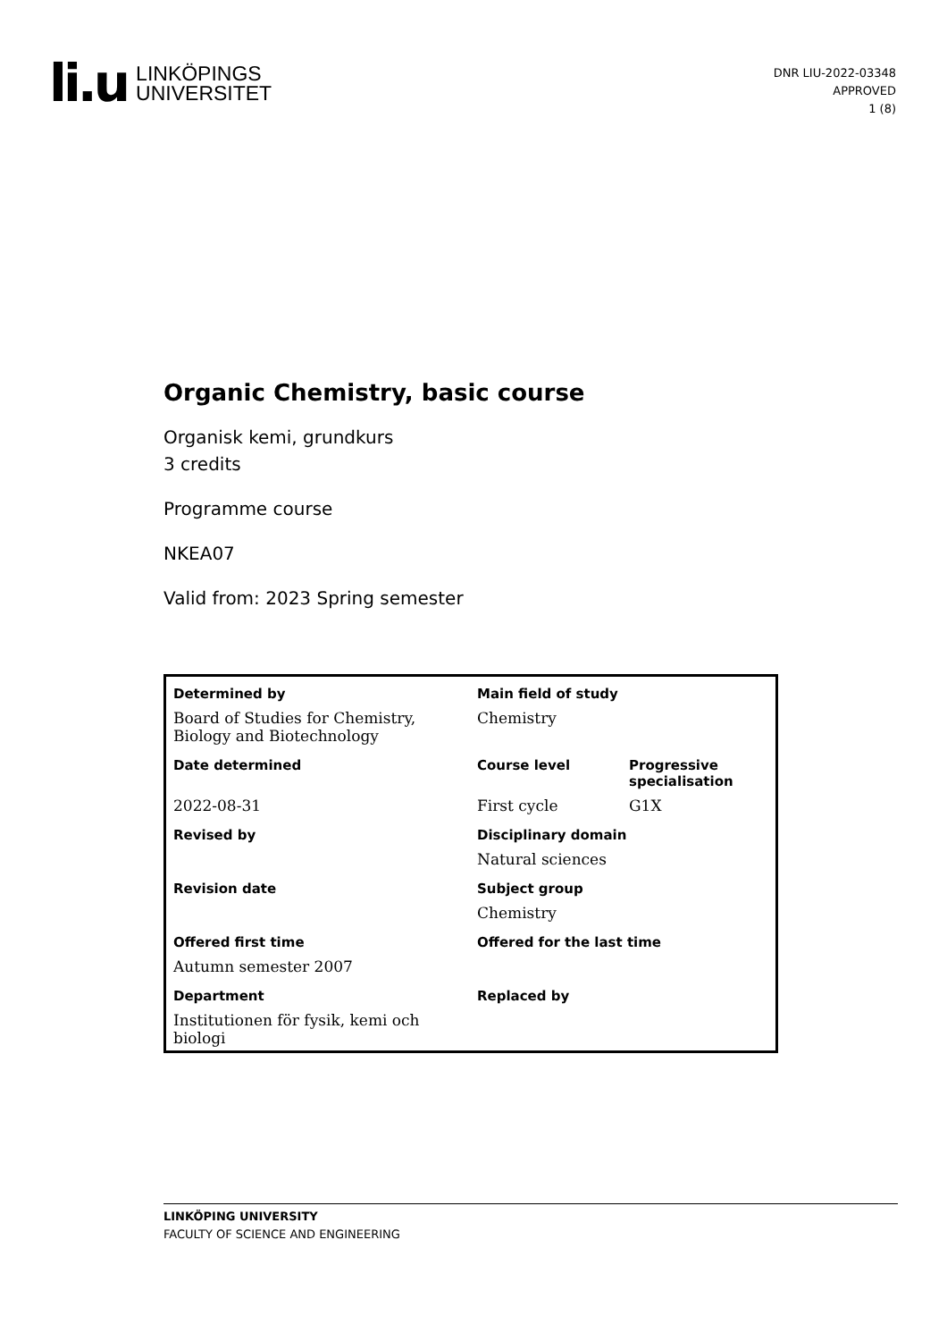li.u LINKÖPINGS
UNIVERSITET
DNR LIU-2022-03348
APPROVED
1 (8)
Organic Chemistry, basic course
Organisk kemi, grundkurs
3 credits
Programme course
NKEA07
Valid from: 2023 Spring semester
| Determined by | Main field of study | |
| Board of Studies for Chemistry, Biology and Biotechnology | Chemistry | |
| Date determined | Course level | Progressive specialisation |
| 2022-08-31 | First cycle | G1X |
| Revised by | Disciplinary domain | |
| | Natural sciences | |
| Revision date | Subject group | |
| | Chemistry | |
| Offered first time | Offered for the last time | |
| Autumn semester 2007 | | |
| Department | Replaced by | |
| Institutionen för fysik, kemi och biologi | | |
LINKÖPING UNIVERSITY
FACULTY OF SCIENCE AND ENGINEERING